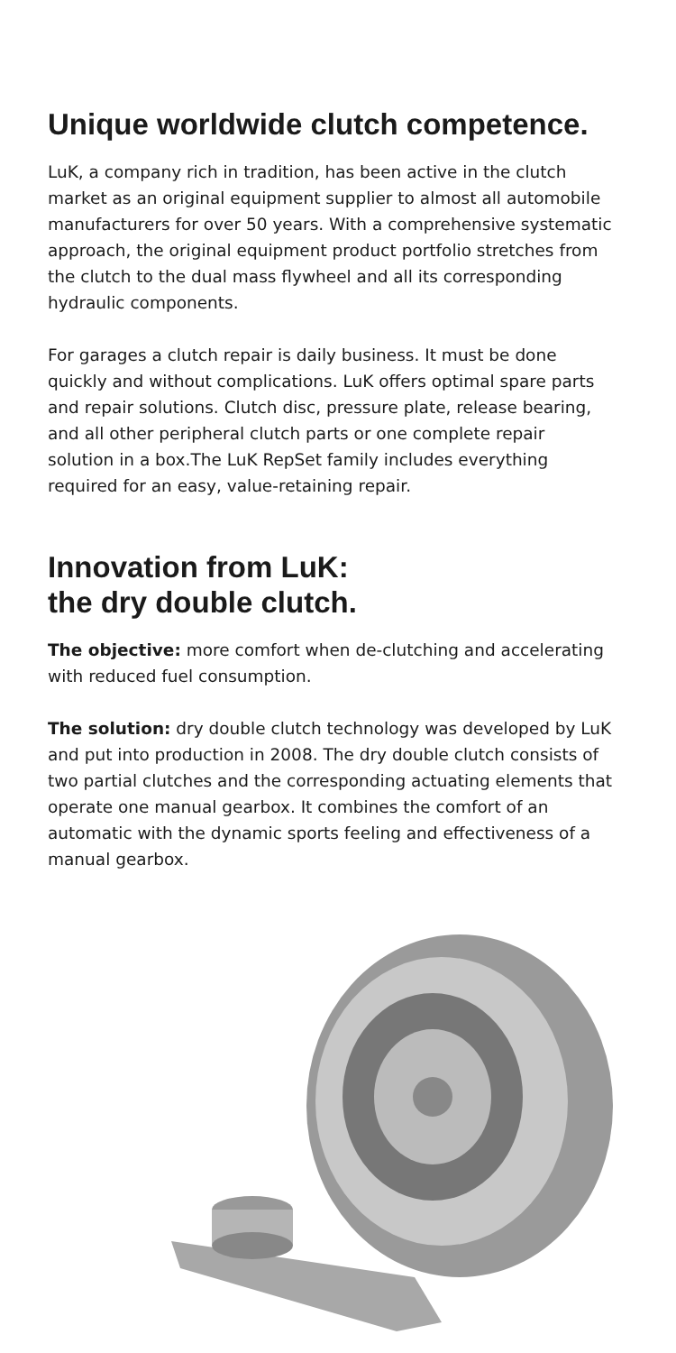Unique worldwide clutch competence.
LuK, a company rich in tradition, has been active in the clutch market as an original equipment supplier to almost all automobile manufacturers for over 50 years. With a comprehensive systematic approach, the original equipment product portfolio stretches from the clutch to the dual mass flywheel and all its corresponding hydraulic components.
For garages a clutch repair is daily business. It must be done quickly and without complications. LuK offers optimal spare parts and repair solutions. Clutch disc, pressure plate, release bearing, and all other peripheral clutch parts or one complete repair solution in a box.The LuK RepSet family includes everything required for an easy, value-retaining repair.
Innovation from LuK:
the dry double clutch.
The objective: more comfort when de-clutching and accelerating with reduced fuel consumption.
The solution: dry double clutch technology was developed by LuK and put into production in 2008. The dry double clutch consists of two partial clutches and the corresponding actuating elements that operate one manual gearbox. It combines the comfort of an automatic with the dynamic sports feeling and effectiveness of a manual gearbox.